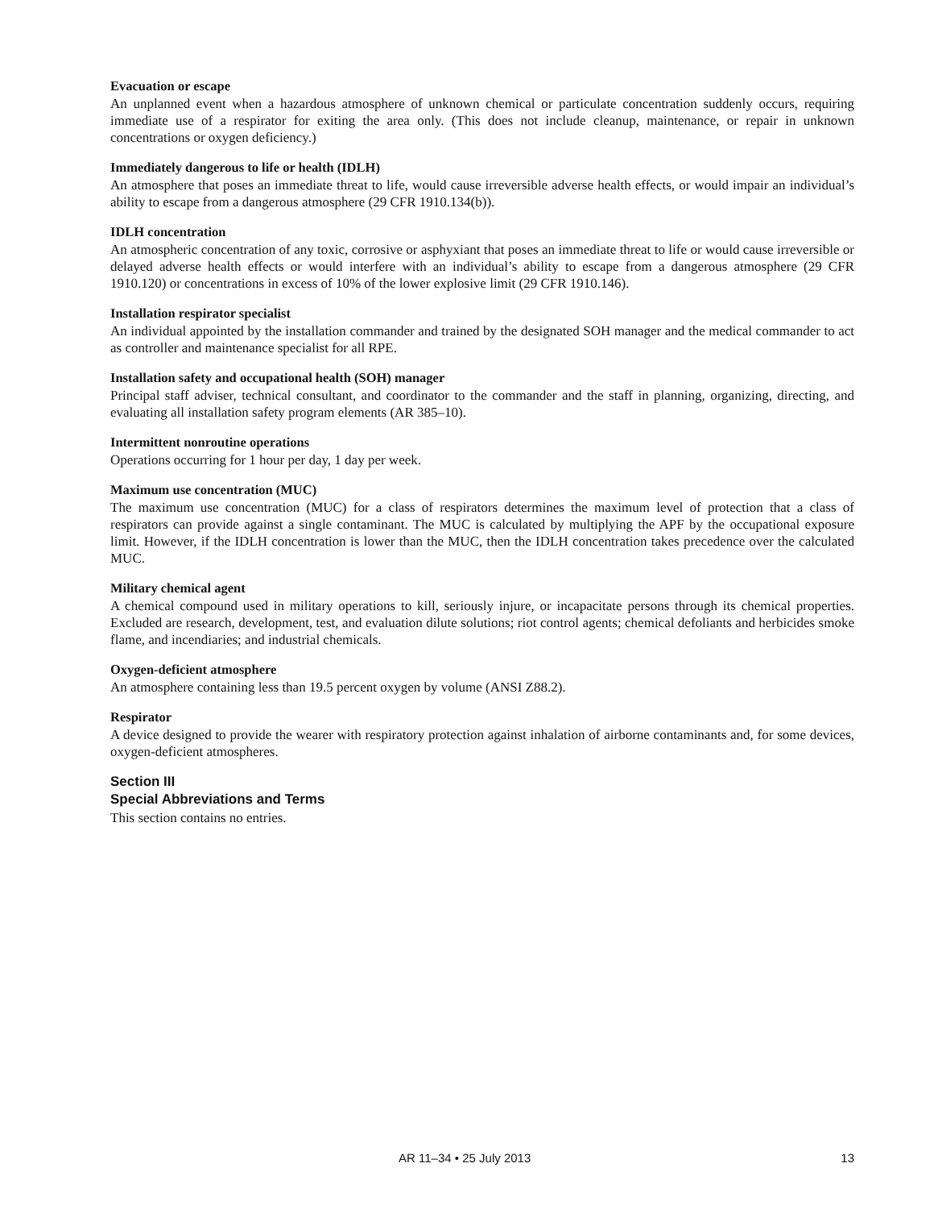Evacuation or escape
An unplanned event when a hazardous atmosphere of unknown chemical or particulate concentration suddenly occurs, requiring immediate use of a respirator for exiting the area only. (This does not include cleanup, maintenance, or repair in unknown concentrations or oxygen deficiency.)
Immediately dangerous to life or health (IDLH)
An atmosphere that poses an immediate threat to life, would cause irreversible adverse health effects, or would impair an individual’s ability to escape from a dangerous atmosphere (29 CFR 1910.134(b)).
IDLH concentration
An atmospheric concentration of any toxic, corrosive or asphyxiant that poses an immediate threat to life or would cause irreversible or delayed adverse health effects or would interfere with an individual’s ability to escape from a dangerous atmosphere (29 CFR 1910.120) or concentrations in excess of 10% of the lower explosive limit (29 CFR 1910.146).
Installation respirator specialist
An individual appointed by the installation commander and trained by the designated SOH manager and the medical commander to act as controller and maintenance specialist for all RPE.
Installation safety and occupational health (SOH) manager
Principal staff adviser, technical consultant, and coordinator to the commander and the staff in planning, organizing, directing, and evaluating all installation safety program elements (AR 385–10).
Intermittent nonroutine operations
Operations occurring for 1 hour per day, 1 day per week.
Maximum use concentration (MUC)
The maximum use concentration (MUC) for a class of respirators determines the maximum level of protection that a class of respirators can provide against a single contaminant. The MUC is calculated by multiplying the APF by the occupational exposure limit. However, if the IDLH concentration is lower than the MUC, then the IDLH concentration takes precedence over the calculated MUC.
Military chemical agent
A chemical compound used in military operations to kill, seriously injure, or incapacitate persons through its chemical properties. Excluded are research, development, test, and evaluation dilute solutions; riot control agents; chemical defoliants and herbicides smoke flame, and incendiaries; and industrial chemicals.
Oxygen-deficient atmosphere
An atmosphere containing less than 19.5 percent oxygen by volume (ANSI Z88.2).
Respirator
A device designed to provide the wearer with respiratory protection against inhalation of airborne contaminants and, for some devices, oxygen-deficient atmospheres.
Section III
Special Abbreviations and Terms
This section contains no entries.
AR 11–34 • 25 July 2013 13